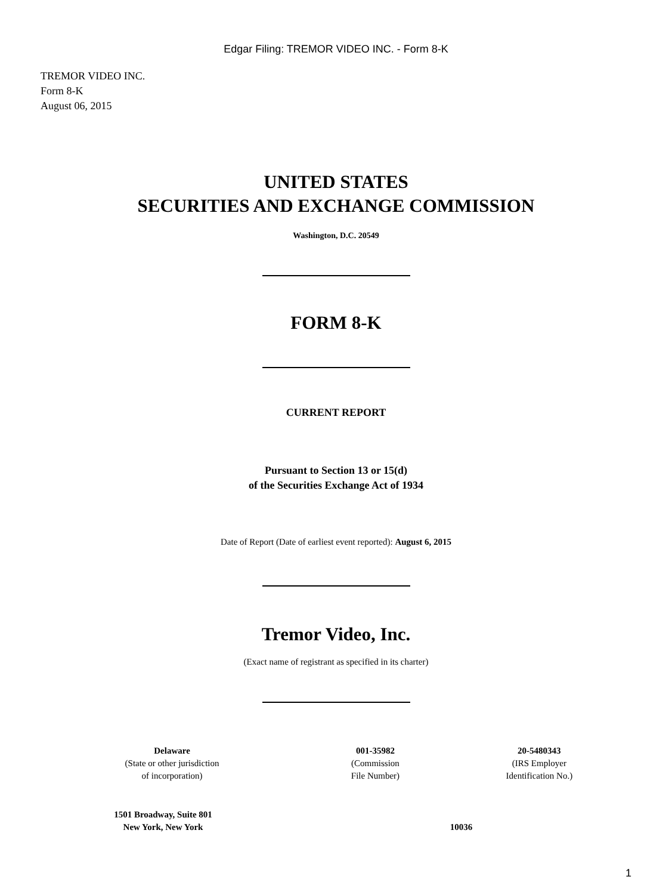Edgar Filing: TREMOR VIDEO INC. - Form 8-K
TREMOR VIDEO INC.
Form 8-K
August 06, 2015
UNITED STATES
SECURITIES AND EXCHANGE COMMISSION
Washington, D.C. 20549
FORM 8-K
CURRENT REPORT
Pursuant to Section 13 or 15(d)
of the Securities Exchange Act of 1934
Date of Report (Date of earliest event reported): August 6, 2015
Tremor Video, Inc.
(Exact name of registrant as specified in its charter)
| Delaware (State or other jurisdiction of incorporation) | 001-35982 (Commission File Number) | 20-5480343 (IRS Employer Identification No.) |
| 1501 Broadway, Suite 801 New York, New York | 10036 |
1